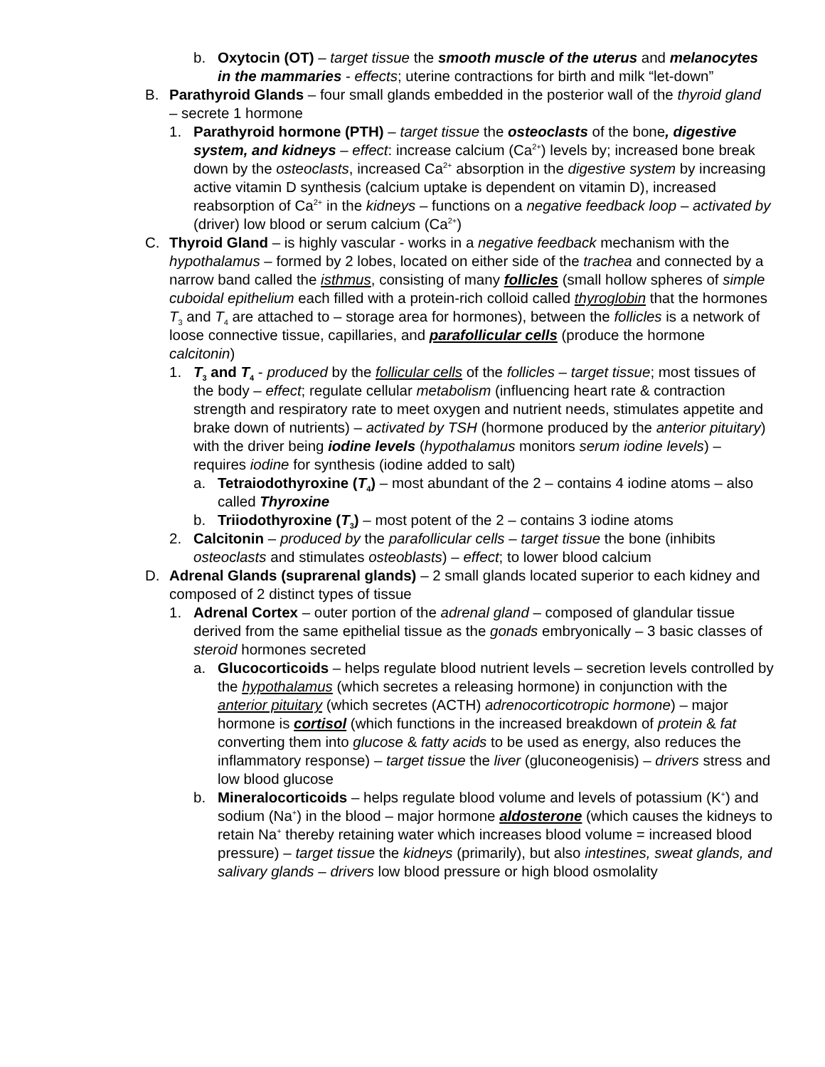b. Oxytocin (OT) – target tissue the smooth muscle of the uterus and melanocytes in the mammaries - effects; uterine contractions for birth and milk “let-down”
B. Parathyroid Glands – four small glands embedded in the posterior wall of the thyroid gland – secrete 1 hormone
1. Parathyroid hormone (PTH) – target tissue the osteoclasts of the bone, digestive system, and kidneys – effect: increase calcium (Ca<sup>2+</sup>) levels by; increased bone break down by the osteoclasts, increased Ca<sup>2+</sup> absorption in the digestive system by increasing active vitamin D synthesis (calcium uptake is dependent on vitamin D), increased reabsorption of Ca<sup>2+</sup> in the kidneys – functions on a negative feedback loop – activated by (driver) low blood or serum calcium (Ca<sup>2+</sup>)
C. Thyroid Gland – is highly vascular - works in a negative feedback mechanism with the hypothalamus – formed by 2 lobes, located on either side of the trachea and connected by a narrow band called the isthmus, consisting of many follicles (small hollow spheres of simple cuboidal epithelium each filled with a protein-rich colloid called thyroglobin that the hormones T<sub>3</sub> and T<sub>4</sub> are attached to – storage area for hormones), between the follicles is a network of loose connective tissue, capillaries, and parafollicular cells (produce the hormone calcitonin)
1. T<sub>3</sub> and T<sub>4</sub> - produced by the follicular cells of the follicles – target tissue; most tissues of the body – effect; regulate cellular metabolism (influencing heart rate & contraction strength and respiratory rate to meet oxygen and nutrient needs, stimulates appetite and brake down of nutrients) – activated by TSH (hormone produced by the anterior pituitary) with the driver being iodine levels (hypothalamus monitors serum iodine levels) – requires iodine for synthesis (iodine added to salt)
a. Tetraiodothyroxine (T<sub>4</sub>) – most abundant of the 2 – contains 4 iodine atoms – also called Thyroxine
b. Triiodothyroxine (T<sub>3</sub>) – most potent of the 2 – contains 3 iodine atoms
2. Calcitonin – produced by the parafollicular cells – target tissue the bone (inhibits osteoclasts and stimulates osteoblasts) – effect; to lower blood calcium
D. Adrenal Glands (suprarenal glands) – 2 small glands located superior to each kidney and composed of 2 distinct types of tissue
1. Adrenal Cortex – outer portion of the adrenal gland – composed of glandular tissue derived from the same epithelial tissue as the gonads embryonically – 3 basic classes of steroid hormones secreted
a. Glucocorticoids – helps regulate blood nutrient levels – secretion levels controlled by the hypothalamus (which secretes a releasing hormone) in conjunction with the anterior pituitary (which secretes (ACTH) adrenocorticotropic hormone) – major hormone is cortisol (which functions in the increased breakdown of protein & fat converting them into glucose & fatty acids to be used as energy, also reduces the inflammatory response) – target tissue the liver (gluconeogenisis) – drivers stress and low blood glucose
b. Mineralocorticoids – helps regulate blood volume and levels of potassium (K<sup>+</sup>) and sodium (Na<sup>+</sup>) in the blood – major hormone aldosterone (which causes the kidneys to retain Na<sup>+</sup> thereby retaining water which increases blood volume = increased blood pressure) – target tissue the kidneys (primarily), but also intestines, sweat glands, and salivary glands – drivers low blood pressure or high blood osmolality